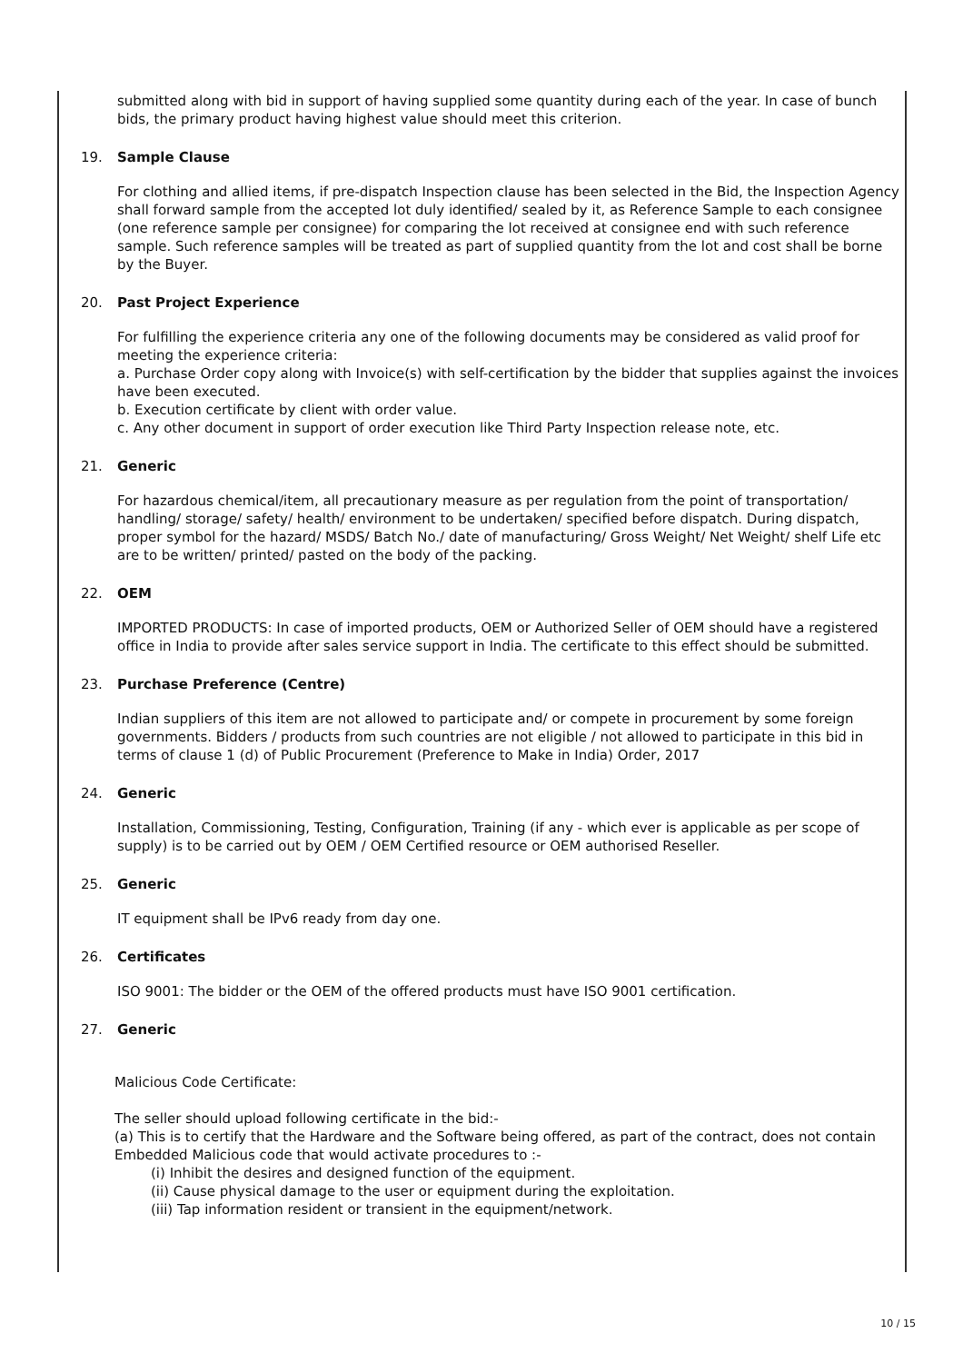submitted along with bid in support of having supplied some quantity during each of the year. In case of bunch bids, the primary product having highest value should meet this criterion.
19. Sample Clause
For clothing and allied items, if pre-dispatch Inspection clause has been selected in the Bid, the Inspection Agency shall forward sample from the accepted lot duly identified/ sealed by it, as Reference Sample to each consignee (one reference sample per consignee) for comparing the lot received at consignee end with such reference sample. Such reference samples will be treated as part of supplied quantity from the lot and cost shall be borne by the Buyer.
20. Past Project Experience
For fulfilling the experience criteria any one of the following documents may be considered as valid proof for meeting the experience criteria:
a. Purchase Order copy along with Invoice(s) with self-certification by the bidder that supplies against the invoices have been executed.
b. Execution certificate by client with order value.
c. Any other document in support of order execution like Third Party Inspection release note, etc.
21. Generic
For hazardous chemical/item, all precautionary measure as per regulation from the point of transportation/ handling/ storage/ safety/ health/ environment to be undertaken/ specified before dispatch. During dispatch, proper symbol for the hazard/ MSDS/ Batch No./ date of manufacturing/ Gross Weight/ Net Weight/ shelf Life etc are to be written/ printed/ pasted on the body of the packing.
22. OEM
IMPORTED PRODUCTS: In case of imported products, OEM or Authorized Seller of OEM should have a registered office in India to provide after sales service support in India. The certificate to this effect should be submitted.
23. Purchase Preference (Centre)
Indian suppliers of this item are not allowed to participate and/ or compete in procurement by some foreign governments. Bidders / products from such countries are not eligible / not allowed to participate in this bid in terms of clause 1 (d) of Public Procurement (Preference to Make in India) Order, 2017
24. Generic
Installation, Commissioning, Testing, Configuration, Training (if any - which ever is applicable as per scope of supply) is to be carried out by OEM / OEM Certified resource or OEM authorised Reseller.
25. Generic
IT equipment shall be IPv6 ready from day one.
26. Certificates
ISO 9001: The bidder or the OEM of the offered products must have ISO 9001 certification.
27. Generic
Malicious Code Certificate:
The seller should upload following certificate in the bid:-
(a) This is to certify that the Hardware and the Software being offered, as part of the contract, does not contain Embedded Malicious code that would activate procedures to :-
(i) Inhibit the desires and designed function of the equipment.
(ii) Cause physical damage to the user or equipment during the exploitation.
(iii) Tap information resident or transient in the equipment/network.
10 / 15